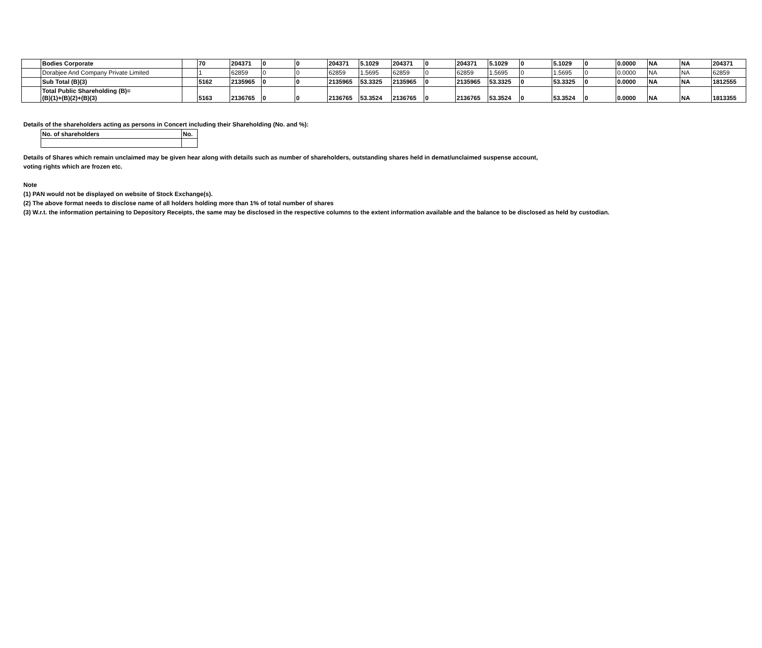| | Bodies Corporate | | 70 | 204371 | 0 | 0 | 204371 | 5.1029 | 204371 | 0 | 204371 | 5.1029 | 0 | 5.1029 | 0 | 0.0000 | NA | NA | 204371 |
| | Dorabjee And Company Private Limited | | 1 | 62859 | 0 | 0 | 62859 | 1.5695 | 62859 | 0 | 62859 | 1.5695 | 0 | 1.5695 | 0 | 0.0000 | NA | NA | 62859 |
| | Sub Total (B)(3) | | 5162 | 2135965 | 0 | 0 | 2135965 | 53.3325 | 2135965 | 0 | 2135965 | 53.3325 | 0 | 53.3325 | 0 | 0.0000 | NA | NA | 1812555 |
| | Total Public Shareholding (B)= (B)(1)+(B)(2)+(B)(3) | | 5163 | 2136765 | 0 | 0 | 2136765 | 53.3524 | 2136765 | 0 | 2136765 | 53.3524 | 0 | 53.3524 | 0 | 0.0000 | NA | NA | 1813355 |
Details of the shareholders acting as persons in Concert including their Shareholding (No. and %):
| No. of shareholders | No. |
Details of Shares which remain unclaimed may be given hear along with details such as number of shareholders, outstanding shares held in demat/unclaimed suspense account,
voting rights which are frozen etc.
Note
(1) PAN would not be displayed on website of Stock Exchange(s).
(2) The above format needs to disclose name of all holders holding more than 1% of total number of shares
(3) W.r.t. the information pertaining to Depository Receipts, the same may be disclosed in the respective columns to the extent information available and the balance to be disclosed as held by custodian.